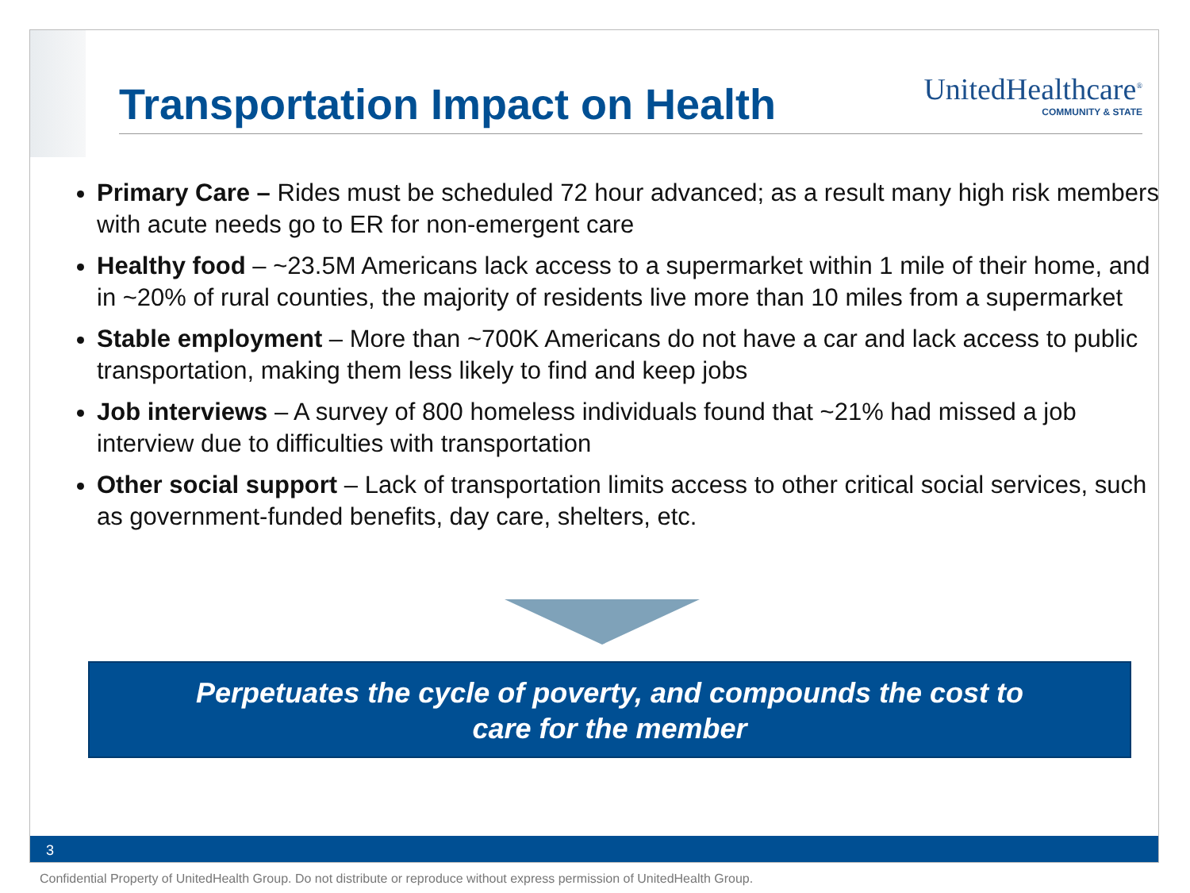Transportation Impact on Health
UnitedHealthcare<sup>®</sup>
COMMUNITY & STATE
Primary Care – Rides must be scheduled 72 hour advanced; as a result many high risk members with acute needs go to ER for non-emergent care
Healthy food – ~23.5M Americans lack access to a supermarket within 1 mile of their home, and in ~20% of rural counties, the majority of residents live more than 10 miles from a supermarket
Stable employment – More than ~700K Americans do not have a car and lack access to public transportation, making them less likely to find and keep jobs
Job interviews – A survey of 800 homeless individuals found that ~21% had missed a job interview due to difficulties with transportation
Other social support – Lack of transportation limits access to other critical social services, such as government-funded benefits, day care, shelters, etc.
Perpetuates the cycle of poverty, and compounds the cost to
care for the member
3
Confidential Property of UnitedHealth Group. Do not distribute or reproduce without express permission of UnitedHealth Group.